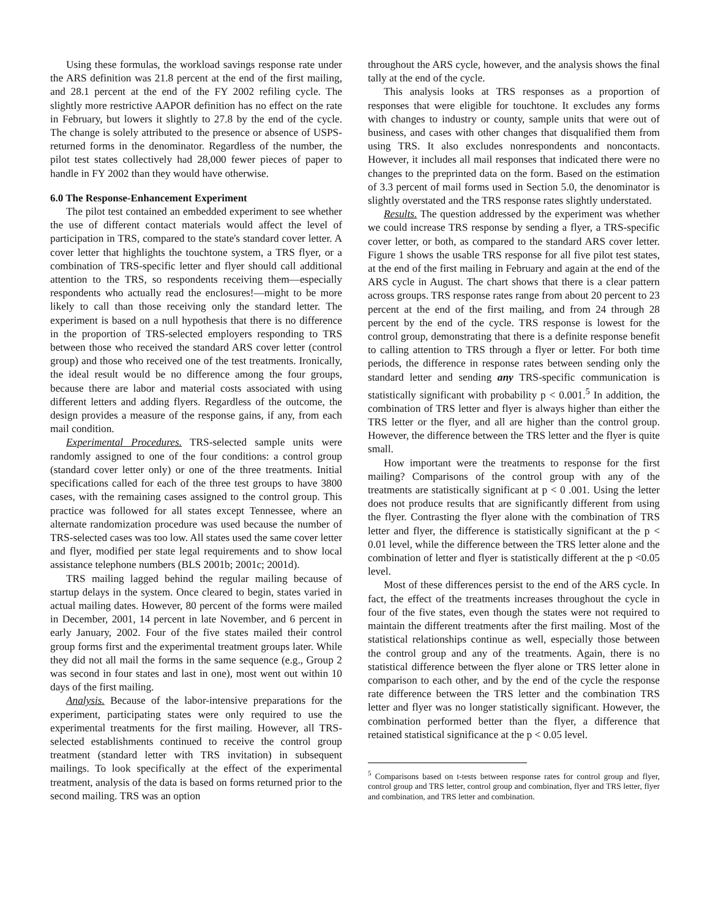Using these formulas, the workload savings response rate under the ARS definition was 21.8 percent at the end of the first mailing, and 28.1 percent at the end of the FY 2002 refiling cycle. The slightly more restrictive AAPOR definition has no effect on the rate in February, but lowers it slightly to 27.8 by the end of the cycle. The change is solely attributed to the presence or absence of USPS-returned forms in the denominator. Regardless of the number, the pilot test states collectively had 28,000 fewer pieces of paper to handle in FY 2002 than they would have otherwise.
6.0 The Response-Enhancement Experiment
The pilot test contained an embedded experiment to see whether the use of different contact materials would affect the level of participation in TRS, compared to the state's standard cover letter. A cover letter that highlights the touchtone system, a TRS flyer, or a combination of TRS-specific letter and flyer should call additional attention to the TRS, so respondents receiving them—especially respondents who actually read the enclosures!—might to be more likely to call than those receiving only the standard letter. The experiment is based on a null hypothesis that there is no difference in the proportion of TRS-selected employers responding to TRS between those who received the standard ARS cover letter (control group) and those who received one of the test treatments. Ironically, the ideal result would be no difference among the four groups, because there are labor and material costs associated with using different letters and adding flyers. Regardless of the outcome, the design provides a measure of the response gains, if any, from each mail condition.
Experimental Procedures. TRS-selected sample units were randomly assigned to one of the four conditions: a control group (standard cover letter only) or one of the three treatments. Initial specifications called for each of the three test groups to have 3800 cases, with the remaining cases assigned to the control group. This practice was followed for all states except Tennessee, where an alternate randomization procedure was used because the number of TRS-selected cases was too low. All states used the same cover letter and flyer, modified per state legal requirements and to show local assistance telephone numbers (BLS 2001b; 2001c; 2001d).
TRS mailing lagged behind the regular mailing because of startup delays in the system. Once cleared to begin, states varied in actual mailing dates. However, 80 percent of the forms were mailed in December, 2001, 14 percent in late November, and 6 percent in early January, 2002. Four of the five states mailed their control group forms first and the experimental treatment groups later. While they did not all mail the forms in the same sequence (e.g., Group 2 was second in four states and last in one), most went out within 10 days of the first mailing.
Analysis. Because of the labor-intensive preparations for the experiment, participating states were only required to use the experimental treatments for the first mailing. However, all TRS-selected establishments continued to receive the control group treatment (standard letter with TRS invitation) in subsequent mailings. To look specifically at the effect of the experimental treatment, analysis of the data is based on forms returned prior to the second mailing. TRS was an option
throughout the ARS cycle, however, and the analysis shows the final tally at the end of the cycle.
This analysis looks at TRS responses as a proportion of responses that were eligible for touchtone. It excludes any forms with changes to industry or county, sample units that were out of business, and cases with other changes that disqualified them from using TRS. It also excludes nonrespondents and noncontacts. However, it includes all mail responses that indicated there were no changes to the preprinted data on the form. Based on the estimation of 3.3 percent of mail forms used in Section 5.0, the denominator is slightly overstated and the TRS response rates slightly understated.
Results. The question addressed by the experiment was whether we could increase TRS response by sending a flyer, a TRS-specific cover letter, or both, as compared to the standard ARS cover letter. Figure 1 shows the usable TRS response for all five pilot test states, at the end of the first mailing in February and again at the end of the ARS cycle in August. The chart shows that there is a clear pattern across groups. TRS response rates range from about 20 percent to 23 percent at the end of the first mailing, and from 24 through 28 percent by the end of the cycle. TRS response is lowest for the control group, demonstrating that there is a definite response benefit to calling attention to TRS through a flyer or letter. For both time periods, the difference in response rates between sending only the standard letter and sending any TRS-specific communication is statistically significant with probability p < 0.001.<sup>5</sup> In addition, the combination of TRS letter and flyer is always higher than either the TRS letter or the flyer, and all are higher than the control group. However, the difference between the TRS letter and the flyer is quite small.
How important were the treatments to response for the first mailing? Comparisons of the control group with any of the treatments are statistically significant at p < 0 .001. Using the letter does not produce results that are significantly different from using the flyer. Contrasting the flyer alone with the combination of TRS letter and flyer, the difference is statistically significant at the p < 0.01 level, while the difference between the TRS letter alone and the combination of letter and flyer is statistically different at the p <0.05 level.
Most of these differences persist to the end of the ARS cycle. In fact, the effect of the treatments increases throughout the cycle in four of the five states, even though the states were not required to maintain the different treatments after the first mailing. Most of the statistical relationships continue as well, especially those between the control group and any of the treatments. Again, there is no statistical difference between the flyer alone or TRS letter alone in comparison to each other, and by the end of the cycle the response rate difference between the TRS letter and the combination TRS letter and flyer was no longer statistically significant. However, the combination performed better than the flyer, a difference that retained statistical significance at the p < 0.05 level.
<sup>5</sup> Comparisons based on t-tests between response rates for control group and flyer, control group and TRS letter, control group and combination, flyer and TRS letter, flyer and combination, and TRS letter and combination.